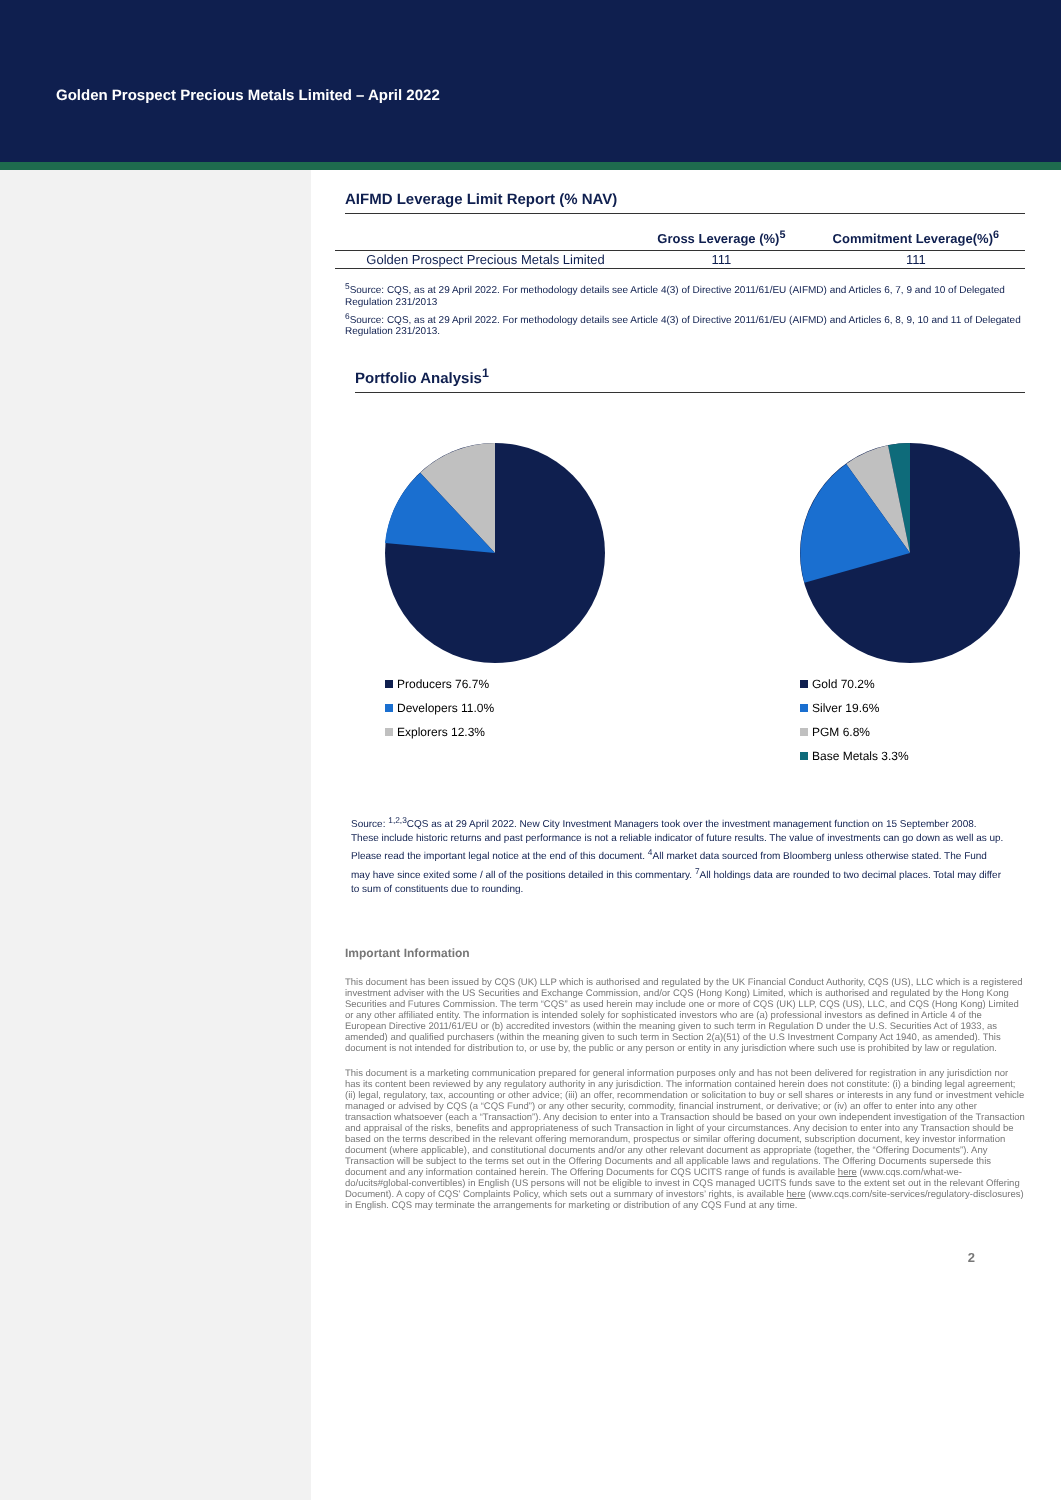Golden Prospect Precious Metals Limited – April 2022
AIFMD Leverage Limit Report (% NAV)
| | Gross Leverage (%)<sup>5</sup> | Commitment Leverage(%)<sup>6</sup> |
| --- | --- | --- |
| Golden Prospect Precious Metals Limited | 111 | 111 |
<sup>5</sup> Source: CQS, as at 29 April 2022. For methodology details see Article 4(3) of Directive 2011/61/EU (AIFMD) and Articles 6, 7, 9 and 10 of Delegated Regulation 231/2013
<sup>6</sup> Source: CQS, as at 29 April 2022. For methodology details see Article 4(3) of Directive 2011/61/EU (AIFMD) and Articles 6, 8, 9, 10 and 11 of Delegated Regulation 231/2013.
Portfolio Analysis<sup>1</sup>
Producers 76.7%
Developers 11.0%
Explorers 12.3%
Gold 70.2%
Silver 19.6%
PGM 6.8%
Base Metals 3.3%
Source: <sup>1,2,3</sup>CQS as at 29 April 2022. New City Investment Managers took over the investment management function on 15 September 2008. These include historic returns and past performance is not a reliable indicator of future results. The value of investments can go down as well as up. Please read the important legal notice at the end of this document. <sup>4</sup>All market data sourced from Bloomberg unless otherwise stated. The Fund may have since exited some / all of the positions detailed in this commentary. <sup>7</sup>All holdings data are rounded to two decimal places. Total may differ to sum of constituents due to rounding.
Important Information
This document has been issued by CQS (UK) LLP which is authorised and regulated by the UK Financial Conduct Authority, CQS (US), LLC which is a registered investment adviser with the US Securities and Exchange Commission, and/or CQS (Hong Kong) Limited, which is authorised and regulated by the Hong Kong Securities and Futures Commission. The term “CQS” as used herein may include one or more of CQS (UK) LLP, CQS (US), LLC, and CQS (Hong Kong) Limited or any other affiliated entity. The information is intended solely for sophisticated investors who are (a) professional investors as defined in Article 4 of the European Directive 2011/61/EU or (b) accredited investors (within the meaning given to such term in Regulation D under the U.S. Securities Act of 1933, as amended) and qualified purchasers (within the meaning given to such term in Section 2(a)(51) of the U.S Investment Company Act 1940, as amended). This document is not intended for distribution to, or use by, the public or any person or entity in any jurisdiction where such use is prohibited by law or regulation.
This document is a marketing communication prepared for general information purposes only and has not been delivered for registration in any jurisdiction nor has its content been reviewed by any regulatory authority in any jurisdiction. The information contained herein does not constitute: (i) a binding legal agreement; (ii) legal, regulatory, tax, accounting or other advice; (iii) an offer, recommendation or solicitation to buy or sell shares or interests in any fund or investment vehicle managed or advised by CQS (a “CQS Fund”) or any other security, commodity, financial instrument, or derivative; or (iv) an offer to enter into any other transaction whatsoever (each a “Transaction”). Any decision to enter into a Transaction should be based on your own independent investigation of the Transaction and appraisal of the risks, benefits and appropriateness of such Transaction in light of your circumstances. Any decision to enter into any Transaction should be based on the terms described in the relevant offering memorandum, prospectus or similar offering document, subscription document, key investor information document (where applicable), and constitutional documents and/or any other relevant document as appropriate (together, the “Offering Documents”). Any Transaction will be subject to the terms set out in the Offering Documents and all applicable laws and regulations. The Offering Documents supersede this document and any information contained herein. The Offering Documents for CQS UCITS range of funds is available here (www.cqs.com/what-we-do/ucits#global-convertibles) in English (US persons will not be eligible to invest in CQS managed UCITS funds save to the extent set out in the relevant Offering Document). A copy of CQS’ Complaints Policy, which sets out a summary of investors’ rights, is available here (www.cqs.com/site-services/regulatory-disclosures) in English. CQS may terminate the arrangements for marketing or distribution of any CQS Fund at any time.
2